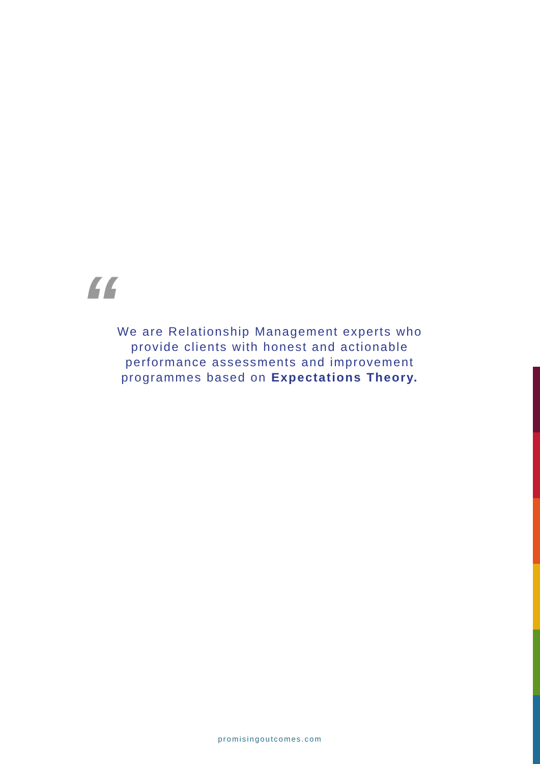“
We are Relationship Management experts who provide clients with honest and actionable performance assessments and improvement programmes based on Expectations Theory.
promisingoutcomes.com